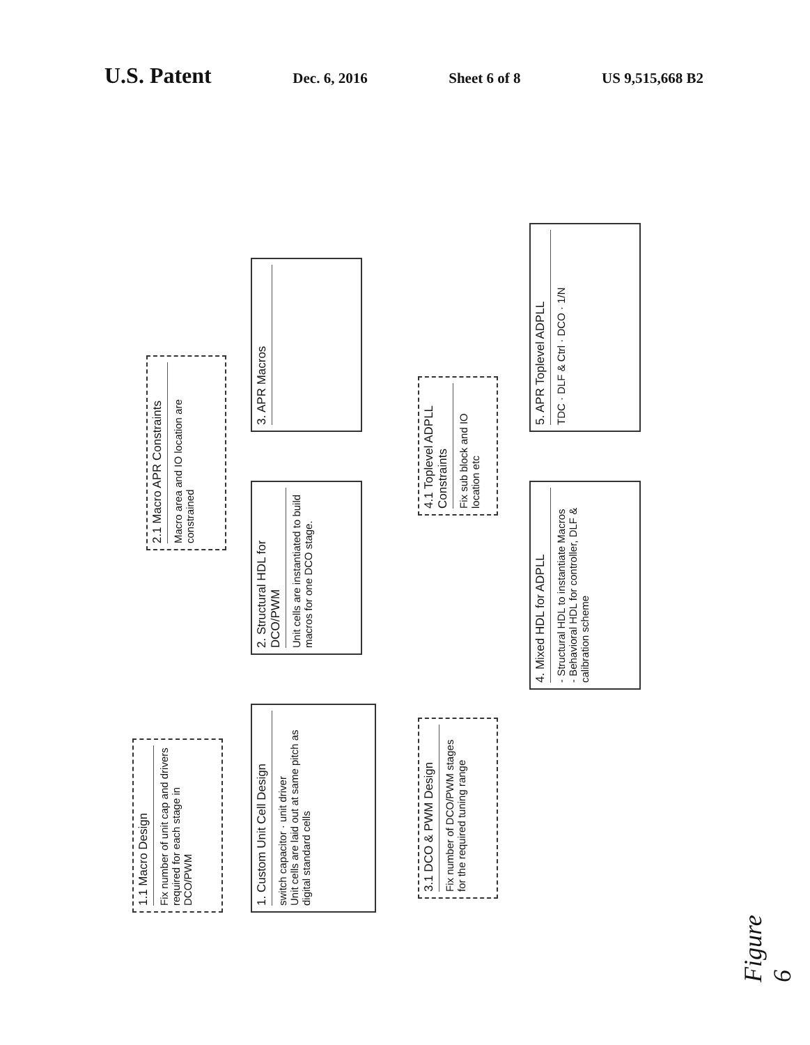U.S. Patent Dec. 6, 2016 Sheet 6 of 8 US 9,515,668 B2
1.1 Macro Design
Fix number of unit cap and drivers required for each stage in DCO/PWM
1. Custom Unit Cell Design
switch capacitor · unit driver
Unit cells are laid out at same pitch as digital standard cells
2. Structural HDL for DCO/PWM
Unit cells are instantiated to build macros for one DCO stage.
2.1 Macro APR Constraints
Macro area and IO location are constrained
3. APR Macros
3.1 DCO & PWM Design
Fix number of DCO/PWM stages for the required tuning range
4. Mixed HDL for ADPLL
- Structural HDL to instantiate Macros
- Behavioral HDL for controller, DLF & calibration scheme
4.1 Toplevel ADPLL Constraints
Fix sub block and IO location etc
5. APR Toplevel ADPLL
TDC · DLF & Ctrl · DCO · 1/N
Figure 6